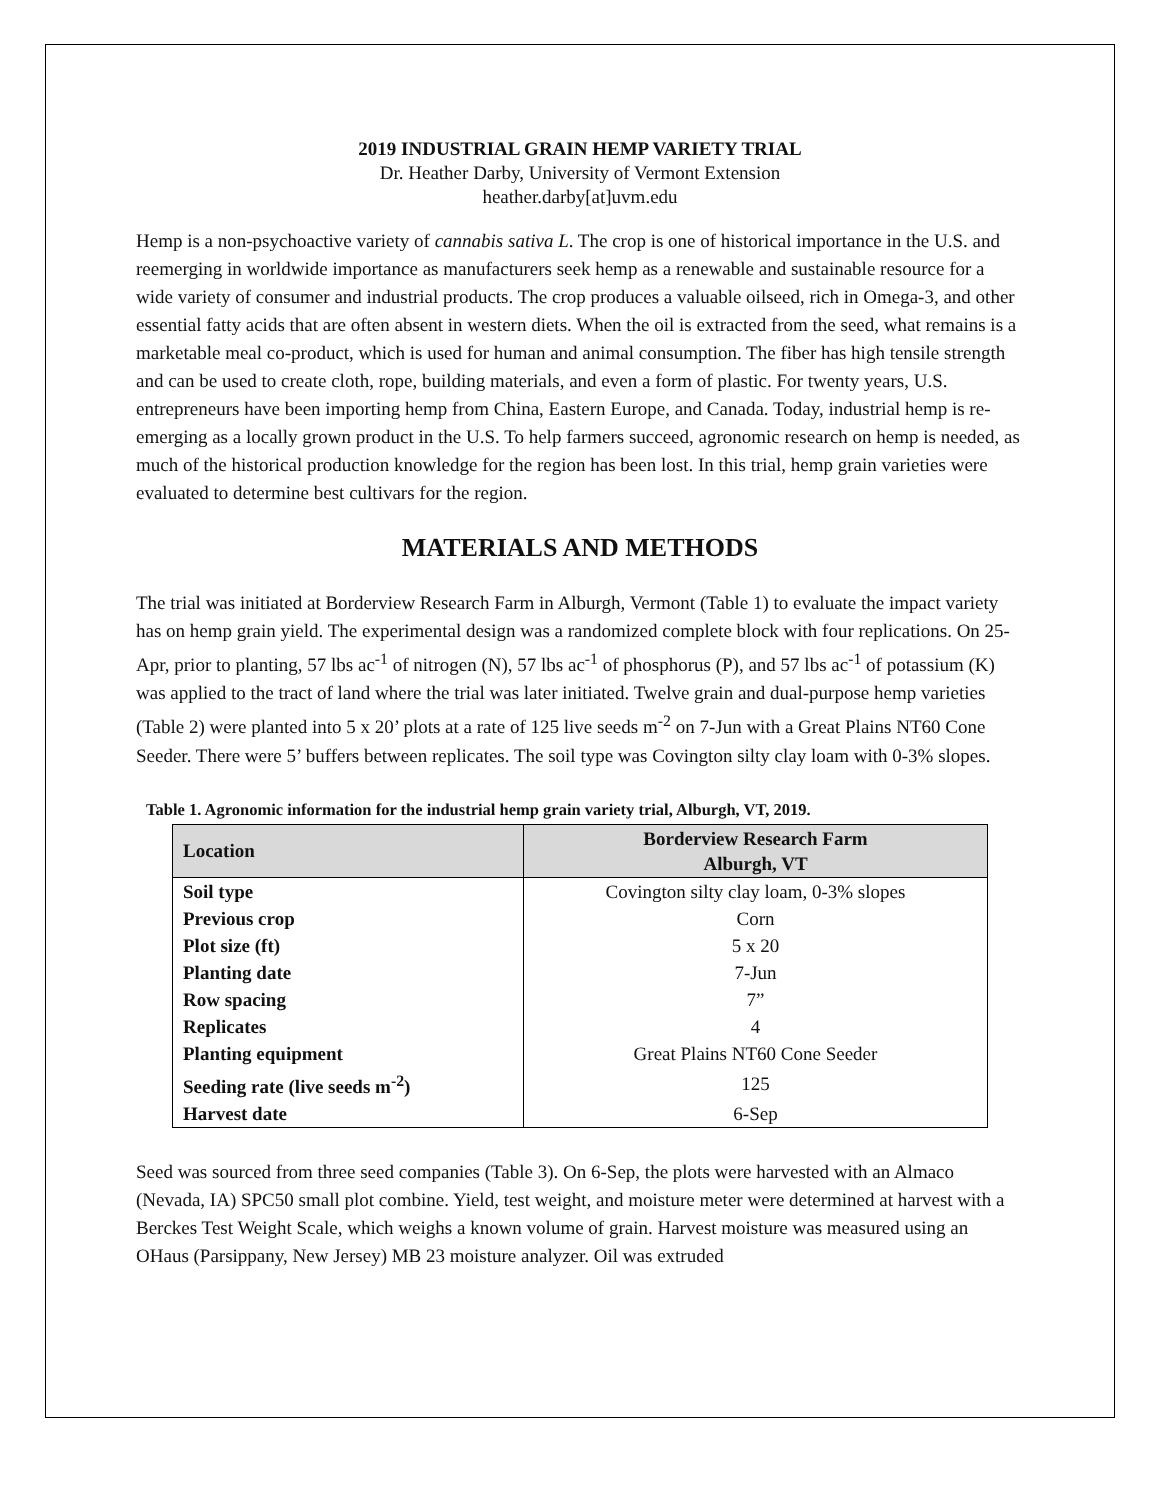2019 INDUSTRIAL GRAIN HEMP VARIETY TRIAL
Dr. Heather Darby, University of Vermont Extension
heather.darby[at]uvm.edu
Hemp is a non-psychoactive variety of cannabis sativa L. The crop is one of historical importance in the U.S. and reemerging in worldwide importance as manufacturers seek hemp as a renewable and sustainable resource for a wide variety of consumer and industrial products. The crop produces a valuable oilseed, rich in Omega-3, and other essential fatty acids that are often absent in western diets. When the oil is extracted from the seed, what remains is a marketable meal co-product, which is used for human and animal consumption. The fiber has high tensile strength and can be used to create cloth, rope, building materials, and even a form of plastic. For twenty years, U.S. entrepreneurs have been importing hemp from China, Eastern Europe, and Canada. Today, industrial hemp is re-emerging as a locally grown product in the U.S. To help farmers succeed, agronomic research on hemp is needed, as much of the historical production knowledge for the region has been lost. In this trial, hemp grain varieties were evaluated to determine best cultivars for the region.
MATERIALS AND METHODS
The trial was initiated at Borderview Research Farm in Alburgh, Vermont (Table 1) to evaluate the impact variety has on hemp grain yield. The experimental design was a randomized complete block with four replications. On 25-Apr, prior to planting, 57 lbs ac<sup>-1</sup> of nitrogen (N), 57 lbs ac<sup>-1</sup> of phosphorus (P), and 57 lbs ac<sup>-1</sup> of potassium (K) was applied to the tract of land where the trial was later initiated. Twelve grain and dual-purpose hemp varieties (Table 2) were planted into 5 x 20’ plots at a rate of 125 live seeds m<sup>-2</sup> on 7-Jun with a Great Plains NT60 Cone Seeder. There were 5’ buffers between replicates. The soil type was Covington silty clay loam with 0-3% slopes.
Table 1. Agronomic information for the industrial hemp grain variety trial, Alburgh, VT, 2019.
| Location | Borderview Research Farm Alburgh, VT |
| --- | --- |
| Soil type | Covington silty clay loam, 0-3% slopes |
| Previous crop | Corn |
| Plot size (ft) | 5 x 20 |
| Planting date | 7-Jun |
| Row spacing | 7” |
| Replicates | 4 |
| Planting equipment | Great Plains NT60 Cone Seeder |
| Seeding rate (live seeds m<sup>-2</sup>) | 125 |
| Harvest date | 6-Sep |
Seed was sourced from three seed companies (Table 3). On 6-Sep, the plots were harvested with an Almaco (Nevada, IA) SPC50 small plot combine. Yield, test weight, and moisture meter were determined at harvest with a Berckes Test Weight Scale, which weighs a known volume of grain. Harvest moisture was measured using an OHaus (Parsippany, New Jersey) MB 23 moisture analyzer. Oil was extruded